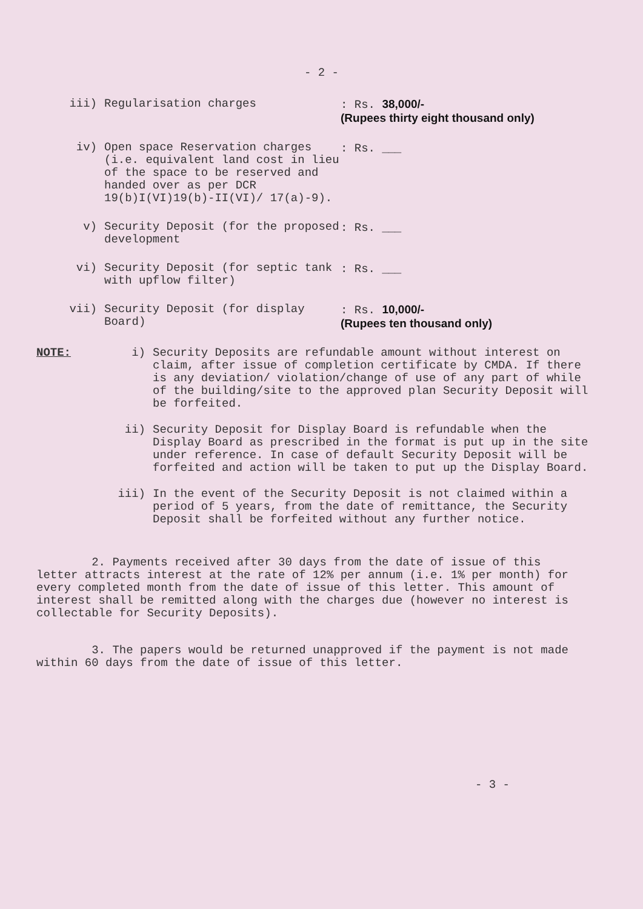- 2 -
iii) Regularisation charges : Rs. 38,000/-
(Rupees thirty eight thousand only)
iv) Open space Reservation charges (i.e. equivalent land cost in lieu of the space to be reserved and handed over as per DCR 19(b)I(VI)19(b)-II(VI)/ 17(a)-9).
: Rs. ___
v) Security Deposit (for the proposed development
: Rs. ___
vi) Security Deposit (for septic tank with upflow filter)
: Rs. ___
vii) Security Deposit (for display Board)
: Rs. 10,000/-
(Rupees ten thousand only)
NOTE: i) Security Deposits are refundable amount without interest on claim, after issue of completion certificate by CMDA. If there is any deviation/ violation/change of use of any part of while of the building/site to the approved plan Security Deposit will be forfeited.
ii) Security Deposit for Display Board is refundable when the Display Board as prescribed in the format is put up in the site under reference. In case of default Security Deposit will be forfeited and action will be taken to put up the Display Board.
iii) In the event of the Security Deposit is not claimed within a period of 5 years, from the date of remittance, the Security Deposit shall be forfeited without any further notice.
2. Payments received after 30 days from the date of issue of this letter attracts interest at the rate of 12% per annum (i.e. 1% per month) for every completed month from the date of issue of this letter. This amount of interest shall be remitted along with the charges due (however no interest is collectable for Security Deposits).
3. The papers would be returned unapproved if the payment is not made within 60 days from the date of issue of this letter.
- 3 -